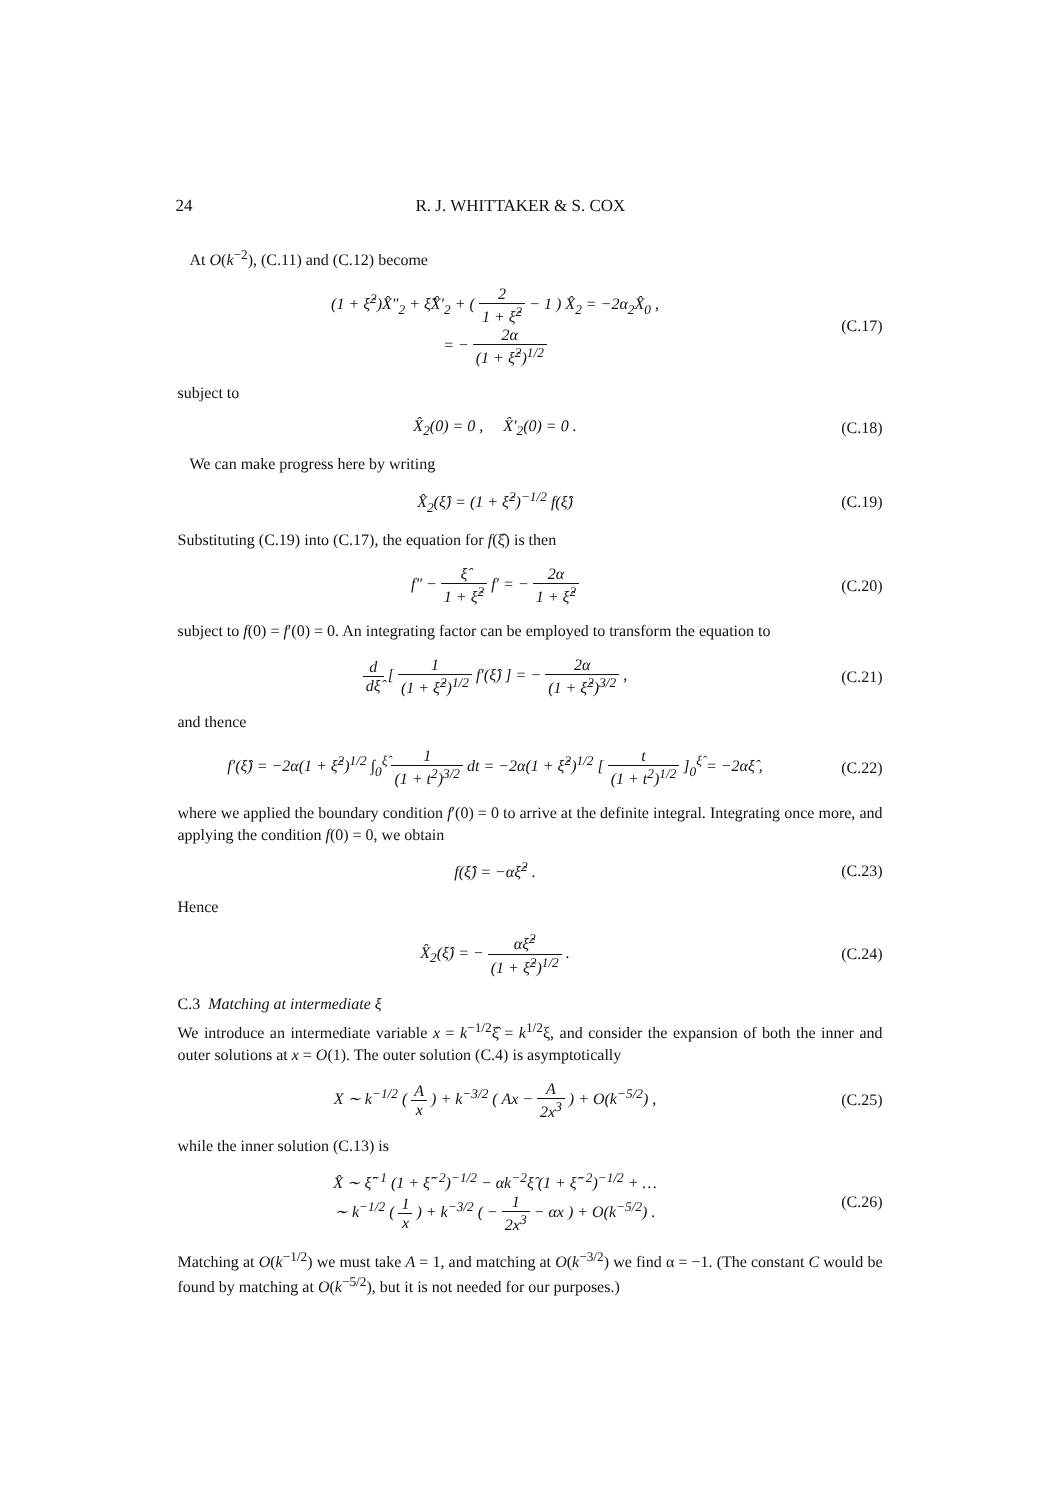24 R. J. WHITTAKER & S. COX
At O(k<sup>−2</sup>), (C.11) and (C.12) become
(1 + ξ̂<sup>2</sup>)X̂″<sub>2</sub> + ξ̂X̂′<sub>2</sub> + ( 2 1 + ξ̂<sup>2</sup> − 1 ) X̂<sub>2</sub> = −2α<sub>2</sub>X̂<sub>0</sub> ,
= − 2α (1 + ξ̂<sup>2</sup>)<sup>1/2</sup>
(C.17)
subject to
X̂<sub>2</sub>(0) = 0 , X̂′<sub>2</sub>(0) = 0 . (C.18)
We can make progress here by writing
X̂<sub>2</sub>(ξ̂) = (1 + ξ̂<sup>2</sup>)<sup>−1/2</sup> f(ξ̂) (C.19)
Substituting (C.19) into (C.17), the equation for f(ξ̂) is then
f″ − ξ̂ 1 + ξ̂<sup>2</sup> f′ = − 2α 1 + ξ̂<sup>2</sup>
(C.20)
subject to f(0) = f′(0) = 0. An integrating factor can be employed to transform the equation to
d dξ̂ [ 1 (1 + ξ̂<sup>2</sup>)<sup>1/2</sup> f′(ξ̂) ] = − 2α (1 + ξ̂<sup>2</sup>)<sup>3/2</sup> ,
(C.21)
and thence
f′(ξ̂) = −2α(1 + ξ̂<sup>2</sup>)<sup>1/2</sup> ∫<sub>0</sub><sup>ξ̂</sup> 1 (1 + t<sup>2</sup>)<sup>3/2</sup> dt = −2α(1 + ξ̂<sup>2</sup>)<sup>1/2</sup> [ t (1 + t<sup>2</sup>)<sup>1/2</sup> ]<sub>0</sub><sup>ξ̂</sup> = −2αξ̂ ,
(C.22)
where we applied the boundary condition f′(0) = 0 to arrive at the definite integral. Integrating once more, and applying the condition f(0) = 0, we obtain
f(ξ̂) = −αξ̂<sup>2</sup> . (C.23)
Hence
X̂<sub>2</sub>(ξ̂) = − αξ̂<sup>2</sup> (1 + ξ̂<sup>2</sup>)<sup>1/2</sup> .
(C.24)
C.3 Matching at intermediate ξ
We introduce an intermediate variable x = k<sup>−1/2</sup>ξ̂ = k<sup>1/2</sup>ξ, and consider the expansion of both the inner and outer solutions at x = O(1). The outer solution (C.4) is asymptotically
X ∼ k<sup>−1/2</sup> ( A x ) + k<sup>−3/2</sup> ( Ax − A 2x<sup>3</sup> ) + O(k<sup>−5/2</sup>) ,
(C.25)
while the inner solution (C.13) is
X̂ ∼ ξ̂<sup>−1</sup> (1 + ξ̂<sup>−2</sup>)<sup>−1/2</sup> − αk<sup>−2</sup>ξ̂ (1 + ξ̂<sup>−2</sup>)<sup>−1/2</sup> + …
∼ k<sup>−1/2</sup> ( 1 x ) + k<sup>−3/2</sup> ( − 1 2x<sup>3</sup> − αx ) + O(k<sup>−5/2</sup>) .
(C.26)
Matching at O(k<sup>−1/2</sup>) we must take A = 1, and matching at O(k<sup>−3/2</sup>) we find α = −1. (The constant C would be found by matching at O(k<sup>−5/2</sup>), but it is not needed for our purposes.)